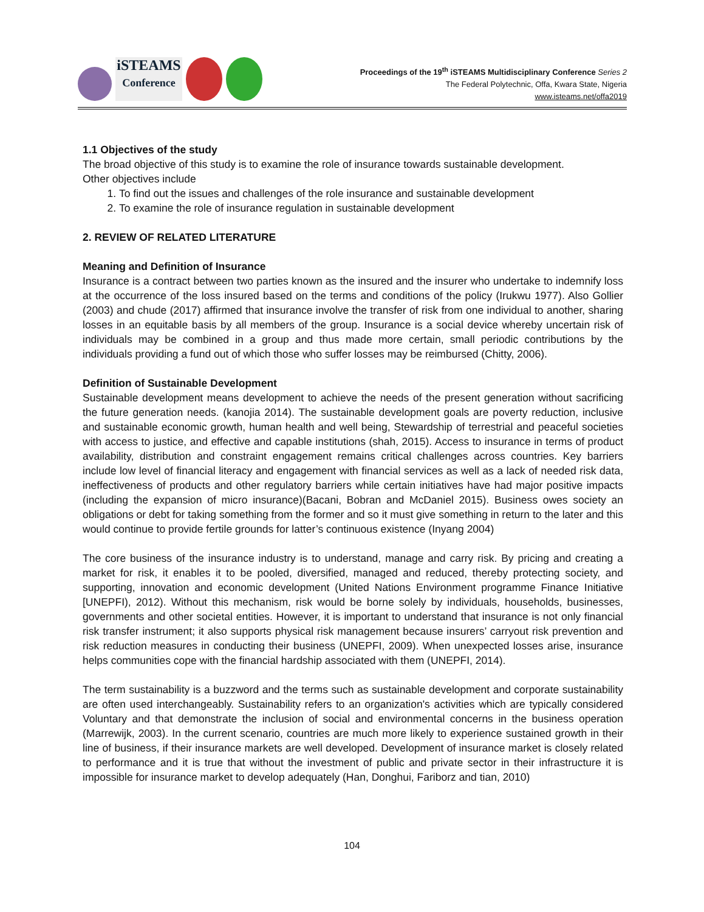iSTEAMS
Conference
Proceedings of the 19<sup>th</sup> iSTEAMS Multidisciplinary Conference Series 2
The Federal Polytechnic, Offa, Kwara State, Nigeria
www.isteams.net/offa2019
1.1 Objectives of the study
The broad objective of this study is to examine the role of insurance towards sustainable development.
Other objectives include
1. To find out the issues and challenges of the role insurance and sustainable development
2. To examine the role of insurance regulation in sustainable development
2. REVIEW OF RELATED LITERATURE
Meaning and Definition of Insurance
Insurance is a contract between two parties known as the insured and the insurer who undertake to indemnify loss at the occurrence of the loss insured based on the terms and conditions of the policy (Irukwu 1977). Also Gollier (2003) and chude (2017) affirmed that insurance involve the transfer of risk from one individual to another, sharing losses in an equitable basis by all members of the group. Insurance is a social device whereby uncertain risk of individuals may be combined in a group and thus made more certain, small periodic contributions by the individuals providing a fund out of which those who suffer losses may be reimbursed (Chitty, 2006).
Definition of Sustainable Development
Sustainable development means development to achieve the needs of the present generation without sacrificing the future generation needs. (kanojia 2014). The sustainable development goals are poverty reduction, inclusive and sustainable economic growth, human health and well being, Stewardship of terrestrial and peaceful societies with access to justice, and effective and capable institutions (shah, 2015). Access to insurance in terms of product availability, distribution and constraint engagement remains critical challenges across countries. Key barriers include low level of financial literacy and engagement with financial services as well as a lack of needed risk data, ineffectiveness of products and other regulatory barriers while certain initiatives have had major positive impacts (including the expansion of micro insurance)(Bacani, Bobran and McDaniel 2015). Business owes society an obligations or debt for taking something from the former and so it must give something in return to the later and this would continue to provide fertile grounds for latter’s continuous existence (Inyang 2004)
The core business of the insurance industry is to understand, manage and carry risk. By pricing and creating a market for risk, it enables it to be pooled, diversified, managed and reduced, thereby protecting society, and supporting, innovation and economic development (United Nations Environment programme Finance Initiative [UNEPFI), 2012). Without this mechanism, risk would be borne solely by individuals, households, businesses, governments and other societal entities. However, it is important to understand that insurance is not only financial risk transfer instrument; it also supports physical risk management because insurers’ carryout risk prevention and risk reduction measures in conducting their business (UNEPFI, 2009). When unexpected losses arise, insurance helps communities cope with the financial hardship associated with them (UNEPFI, 2014).
The term sustainability is a buzzword and the terms such as sustainable development and corporate sustainability are often used interchangeably. Sustainability refers to an organization's activities which are typically considered Voluntary and that demonstrate the inclusion of social and environmental concerns in the business operation (Marrewijk, 2003). In the current scenario, countries are much more likely to experience sustained growth in their line of business, if their insurance markets are well developed. Development of insurance market is closely related to performance and it is true that without the investment of public and private sector in their infrastructure it is impossible for insurance market to develop adequately (Han, Donghui, Fariborz and tian, 2010)
104